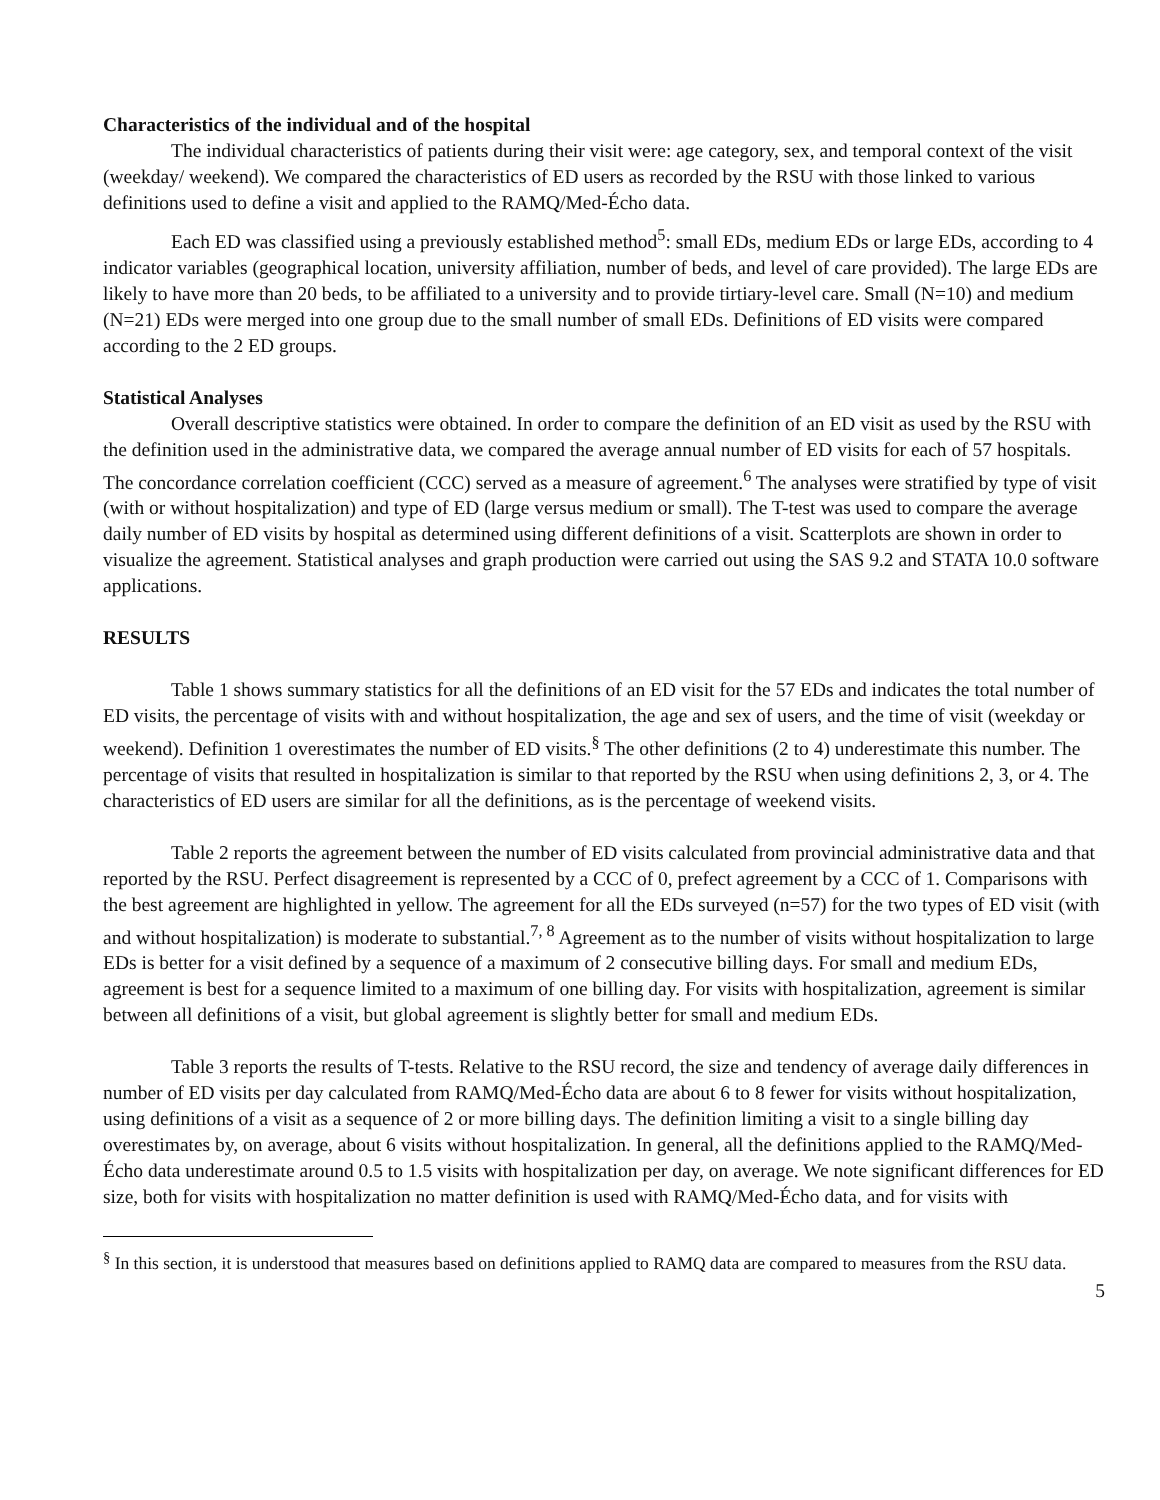Characteristics of the individual and of the hospital
The individual characteristics of patients during their visit were: age category, sex, and temporal context of the visit (weekday/ weekend). We compared the characteristics of ED users as recorded by the RSU with those linked to various definitions used to define a visit and applied to the RAMQ/Med-Écho data.
Each ED was classified using a previously established method<sup>5</sup>: small EDs, medium EDs or large EDs, according to 4 indicator variables (geographical location, university affiliation, number of beds, and level of care provided). The large EDs are likely to have more than 20 beds, to be affiliated to a university and to provide tirtiary-level care. Small (N=10) and medium (N=21) EDs were merged into one group due to the small number of small EDs. Definitions of ED visits were compared according to the 2 ED groups.
Statistical Analyses
Overall descriptive statistics were obtained. In order to compare the definition of an ED visit as used by the RSU with the definition used in the administrative data, we compared the average annual number of ED visits for each of 57 hospitals. The concordance correlation coefficient (CCC) served as a measure of agreement.<sup>6</sup> The analyses were stratified by type of visit (with or without hospitalization) and type of ED (large versus medium or small). The T-test was used to compare the average daily number of ED visits by hospital as determined using different definitions of a visit. Scatterplots are shown in order to visualize the agreement. Statistical analyses and graph production were carried out using the SAS 9.2 and STATA 10.0 software applications.
RESULTS
Table 1 shows summary statistics for all the definitions of an ED visit for the 57 EDs and indicates the total number of ED visits, the percentage of visits with and without hospitalization, the age and sex of users, and the time of visit (weekday or weekend). Definition 1 overestimates the number of ED visits.<sup>§</sup> The other definitions (2 to 4) underestimate this number. The percentage of visits that resulted in hospitalization is similar to that reported by the RSU when using definitions 2, 3, or 4. The characteristics of ED users are similar for all the definitions, as is the percentage of weekend visits.
Table 2 reports the agreement between the number of ED visits calculated from provincial administrative data and that reported by the RSU. Perfect disagreement is represented by a CCC of 0, prefect agreement by a CCC of 1. Comparisons with the best agreement are highlighted in yellow. The agreement for all the EDs surveyed (n=57) for the two types of ED visit (with and without hospitalization) is moderate to substantial.<sup>7, 8</sup> Agreement as to the number of visits without hospitalization to large EDs is better for a visit defined by a sequence of a maximum of 2 consecutive billing days. For small and medium EDs, agreement is best for a sequence limited to a maximum of one billing day. For visits with hospitalization, agreement is similar between all definitions of a visit, but global agreement is slightly better for small and medium EDs.
Table 3 reports the results of T-tests. Relative to the RSU record, the size and tendency of average daily differences in number of ED visits per day calculated from RAMQ/Med-Écho data are about 6 to 8 fewer for visits without hospitalization, using definitions of a visit as a sequence of 2 or more billing days. The definition limiting a visit to a single billing day overestimates by, on average, about 6 visits without hospitalization. In general, all the definitions applied to the RAMQ/Med-Écho data underestimate around 0.5 to 1.5 visits with hospitalization per day, on average. We note significant differences for ED size, both for visits with hospitalization no matter definition is used with RAMQ/Med-Écho data, and for visits with
<sup>§</sup> In this section, it is understood that measures based on definitions applied to RAMQ data are compared to measures from the RSU data.
5